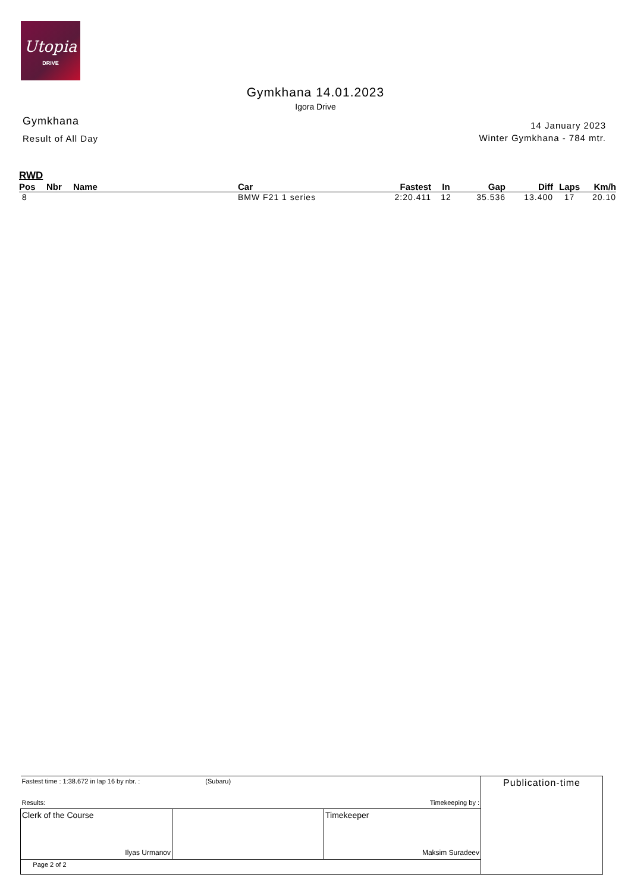Utopia
DRIVE
Gymkhana 14.01.2023
Igora Drive
Gymkhana
Result of All Day
14 January 2023
Winter Gymkhana - 784 mtr.
RWD
| Pos | Nbr | Name | Car | Fastest | In | Gap | Diff | Laps | Km/h |
| --- | --- | --- | --- | --- | --- | --- | --- | --- | --- |
| 8 | | | BMW F21 1 series | 2:20.411 | 12 | 35.536 | 13.400 | 17 | 20.10 |
| Fastest time : 1:38.672 in lap 16 by nbr. : (Subaru) Results: Timekeeping by : | | | Publication-time |
| Clerk of the Course Ilyas Urmanov | | Timekeeper Maksim Suradeev | |
| Page 2 of 2 | | | |